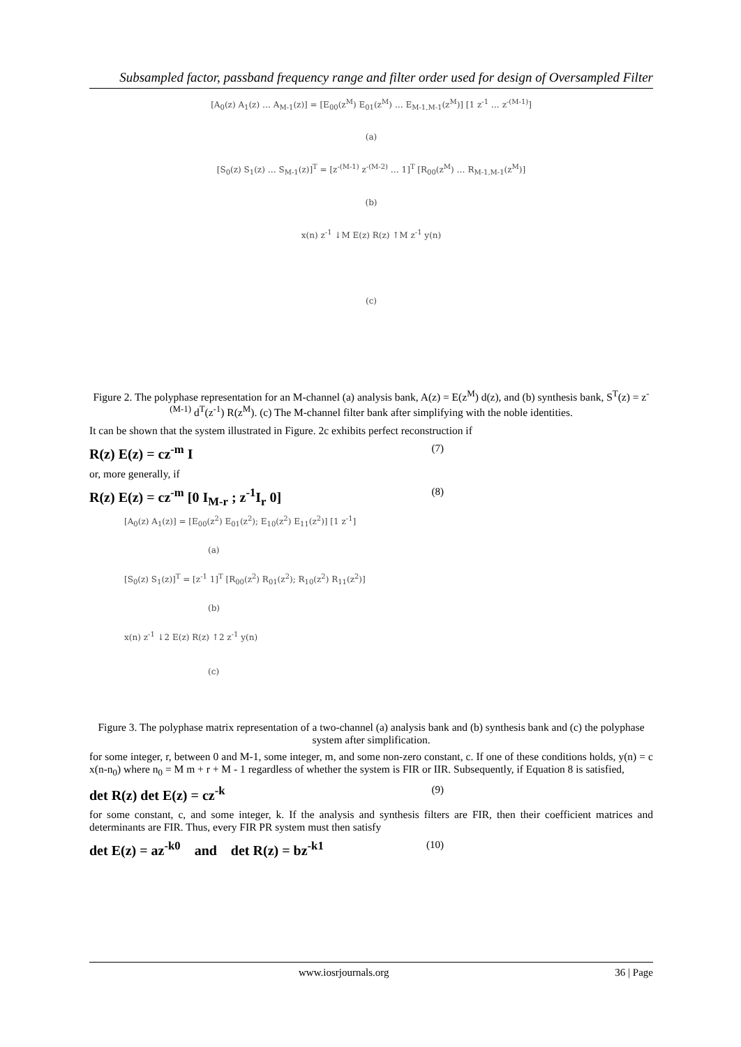Subsampled factor, passband frequency range and filter order used for design of Oversampled Filter
[A<sub>0</sub>(z) A<sub>1</sub>(z) … A<sub>M-1</sub>(z)] = [E<sub>00</sub>(z<sup>M</sup>) E<sub>01</sub>(z<sup>M</sup>) … E<sub>M-1,M-1</sub>(z<sup>M</sup>)] [1 z<sup>-1</sup> … z<sup>-(M-1)</sup>]
(a)
[S<sub>0</sub>(z) S<sub>1</sub>(z) … S<sub>M-1</sub>(z)]<sup>T</sup> = [z<sup>-(M-1)</sup> z<sup>-(M-2)</sup> … 1]<sup>T</sup> [R<sub>00</sub>(z<sup>M</sup>) … R<sub>M-1,M-1</sub>(z<sup>M</sup>)]
(b)
x(n) z<sup>-1</sup> ↓M E(z) R(z) ↑M z<sup>-1</sup> y(n)
(c)
Figure 2. The polyphase representation for an M-channel (a) analysis bank, A(z) = E(z<sup>M</sup>) d(z), and (b) synthesis bank, S<sup>T</sup>(z) = z<sup>-(M-1)</sup> d<sup>T</sup>(z<sup>-1</sup>) R(z<sup>M</sup>). (c) The M-channel filter bank after simplifying with the noble identities.
It can be shown that the system illustrated in Figure. 2c exhibits perfect reconstruction if
R(z) E(z) = cz<sup>-m</sup> I (7)
or, more generally, if
R(z) E(z) = cz<sup>-m</sup> [0 I<sub>M-r</sub> ; z<sup>-1</sup>I<sub>r</sub> 0] (8)
[A<sub>0</sub>(z) A<sub>1</sub>(z)] = [E<sub>00</sub>(z<sup>2</sup>) E<sub>01</sub>(z<sup>2</sup>); E<sub>10</sub>(z<sup>2</sup>) E<sub>11</sub>(z<sup>2</sup>)] [1 z<sup>-1</sup>]
(a)
[S<sub>0</sub>(z) S<sub>1</sub>(z)]<sup>T</sup> = [z<sup>-1</sup> 1]<sup>T</sup> [R<sub>00</sub>(z<sup>2</sup>) R<sub>01</sub>(z<sup>2</sup>); R<sub>10</sub>(z<sup>2</sup>) R<sub>11</sub>(z<sup>2</sup>)]
(b)
x(n) z<sup>-1</sup> ↓2 E(z) R(z) ↑2 z<sup>-1</sup> y(n)
(c)
Figure 3. The polyphase matrix representation of a two-channel (a) analysis bank and (b) synthesis bank and (c) the polyphase system after simplification.
for some integer, r, between 0 and M-1, some integer, m, and some non-zero constant, c. If one of these conditions holds, y(n) = c x(n-n<sub>0</sub>) where n<sub>0</sub> = M m + r + M - 1 regardless of whether the system is FIR or IIR. Subsequently, if Equation 8 is satisfied,
det R(z) det E(z) = cz<sup>-k</sup> (9)
for some constant, c, and some integer, k. If the analysis and synthesis filters are FIR, then their coefficient matrices and determinants are FIR. Thus, every FIR PR system must then satisfy
det E(z) = az<sup>-k0</sup> and det R(z) = bz<sup>-k1</sup> (10)
www.iosrjournals.org 36 | Page